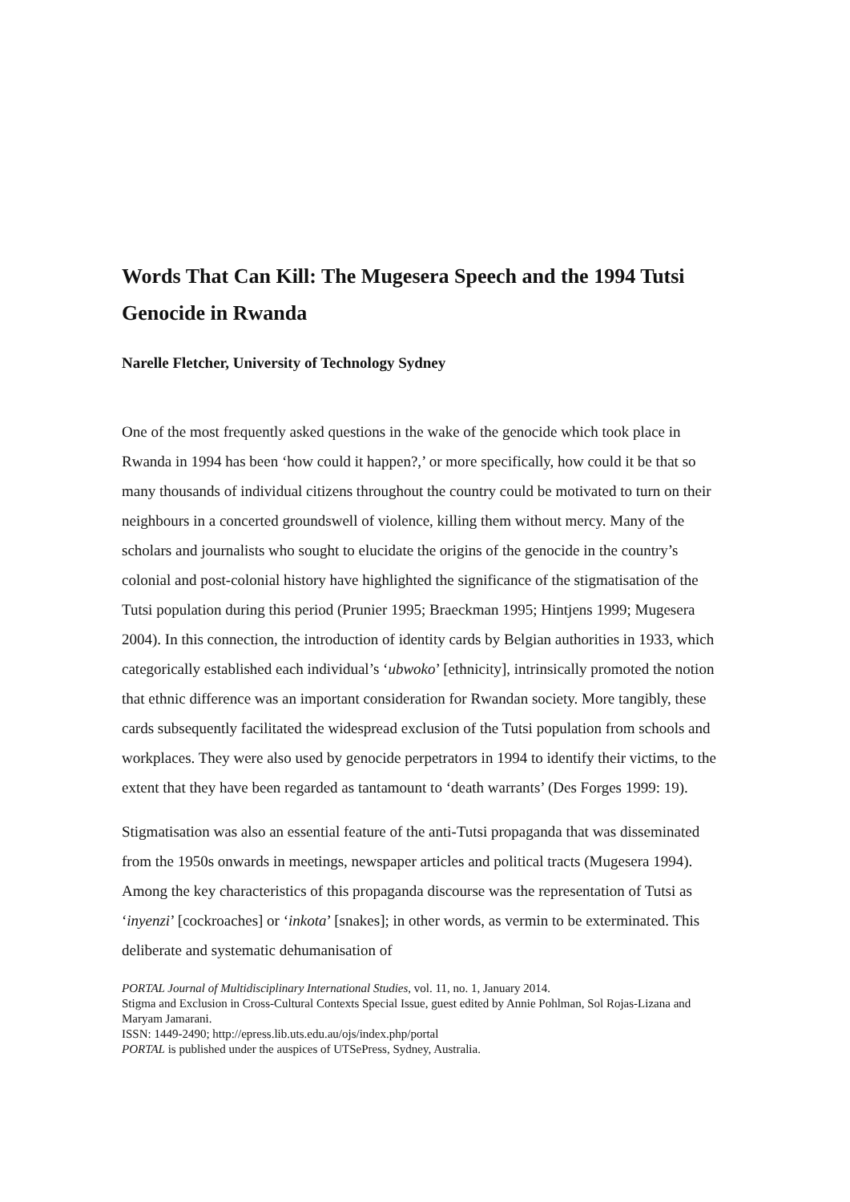Words That Can Kill: The Mugesera Speech and the 1994 Tutsi Genocide in Rwanda
Narelle Fletcher, University of Technology Sydney
One of the most frequently asked questions in the wake of the genocide which took place in Rwanda in 1994 has been ‘how could it happen?,’ or more specifically, how could it be that so many thousands of individual citizens throughout the country could be motivated to turn on their neighbours in a concerted groundswell of violence, killing them without mercy. Many of the scholars and journalists who sought to elucidate the origins of the genocide in the country’s colonial and post-colonial history have highlighted the significance of the stigmatisation of the Tutsi population during this period (Prunier 1995; Braeckman 1995; Hintjens 1999; Mugesera 2004). In this connection, the introduction of identity cards by Belgian authorities in 1933, which categorically established each individual’s ‘ubwoko’ [ethnicity], intrinsically promoted the notion that ethnic difference was an important consideration for Rwandan society. More tangibly, these cards subsequently facilitated the widespread exclusion of the Tutsi population from schools and workplaces. They were also used by genocide perpetrators in 1994 to identify their victims, to the extent that they have been regarded as tantamount to ‘death warrants’ (Des Forges 1999: 19).
Stigmatisation was also an essential feature of the anti-Tutsi propaganda that was disseminated from the 1950s onwards in meetings, newspaper articles and political tracts (Mugesera 1994). Among the key characteristics of this propaganda discourse was the representation of Tutsi as ‘inyenzi’ [cockroaches] or ‘inkota’ [snakes]; in other words, as vermin to be exterminated. This deliberate and systematic dehumanisation of
PORTAL Journal of Multidisciplinary International Studies, vol. 11, no. 1, January 2014.
Stigma and Exclusion in Cross-Cultural Contexts Special Issue, guest edited by Annie Pohlman, Sol Rojas-Lizana and Maryam Jamarani.
ISSN: 1449-2490; http://epress.lib.uts.edu.au/ojs/index.php/portal
PORTAL is published under the auspices of UTSePress, Sydney, Australia.